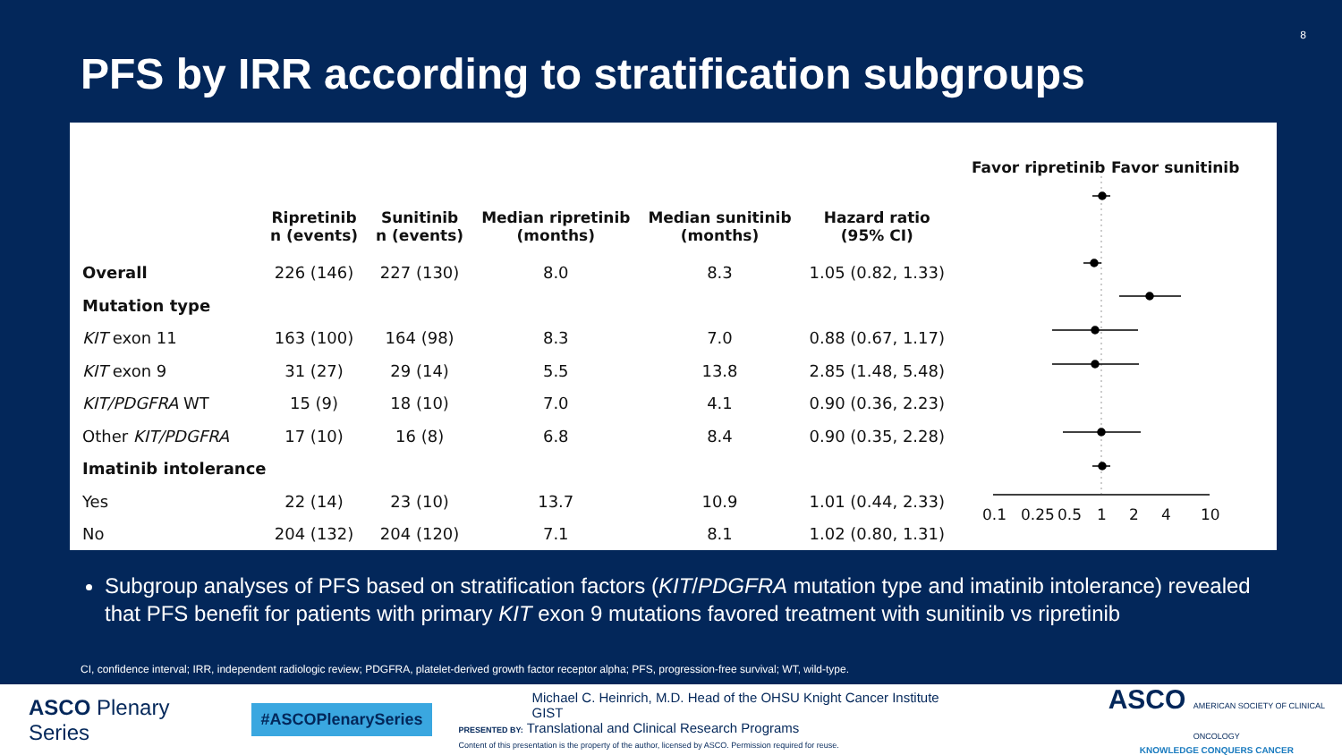8
PFS by IRR according to stratification subgroups
| | Ripretinib n (events) | Sunitinib n (events) | Median ripretinib (months) | Median sunitinib (months) | Hazard ratio (95% CI) |
| --- | --- | --- | --- | --- | --- |
| Overall | 226 (146) | 227 (130) | 8.0 | 8.3 | 1.05 (0.82, 1.33) |
| Mutation type | | | | | |
| KIT exon 11 | 163 (100) | 164 (98) | 8.3 | 7.0 | 0.88 (0.67, 1.17) |
| KIT exon 9 | 31 (27) | 29 (14) | 5.5 | 13.8 | 2.85 (1.48, 5.48) |
| KIT/PDGFRA WT | 15 (9) | 18 (10) | 7.0 | 4.1 | 0.90 (0.36, 2.23) |
| Other KIT/PDGFRA | 17 (10) | 16 (8) | 6.8 | 8.4 | 0.90 (0.35, 2.28) |
| Imatinib intolerance | | | | | |
| Yes | 22 (14) | 23 (10) | 13.7 | 10.9 | 1.01 (0.44, 2.33) |
| No | 204 (132) | 204 (120) | 7.1 | 8.1 | 1.02 (0.80, 1.31) |
Favor ripretinib Favor sunitinib
0.1 0.25 0.5 1 2 4 10
Subgroup analyses of PFS based on stratification factors (KIT/PDGFRA mutation type and imatinib intolerance) revealed that PFS benefit for patients with primary KIT exon 9 mutations favored treatment with sunitinib vs ripretinib
CI, confidence interval; IRR, independent radiologic review; PDGFRA, platelet-derived growth factor receptor alpha; PFS, progression-free survival; WT, wild-type.
ASCO Plenary Series
#ASCOPlenarySeries
Michael C. Heinrich, M.D. Head of the OHSU Knight Cancer Institute GIST
PRESENTED BY: Translational and Clinical Research Programs
Content of this presentation is the property of the author, licensed by ASCO. Permission required for reuse.
ASCO AMERICAN SOCIETY OF CLINICAL ONCOLOGY
KNOWLEDGE CONQUERS CANCER